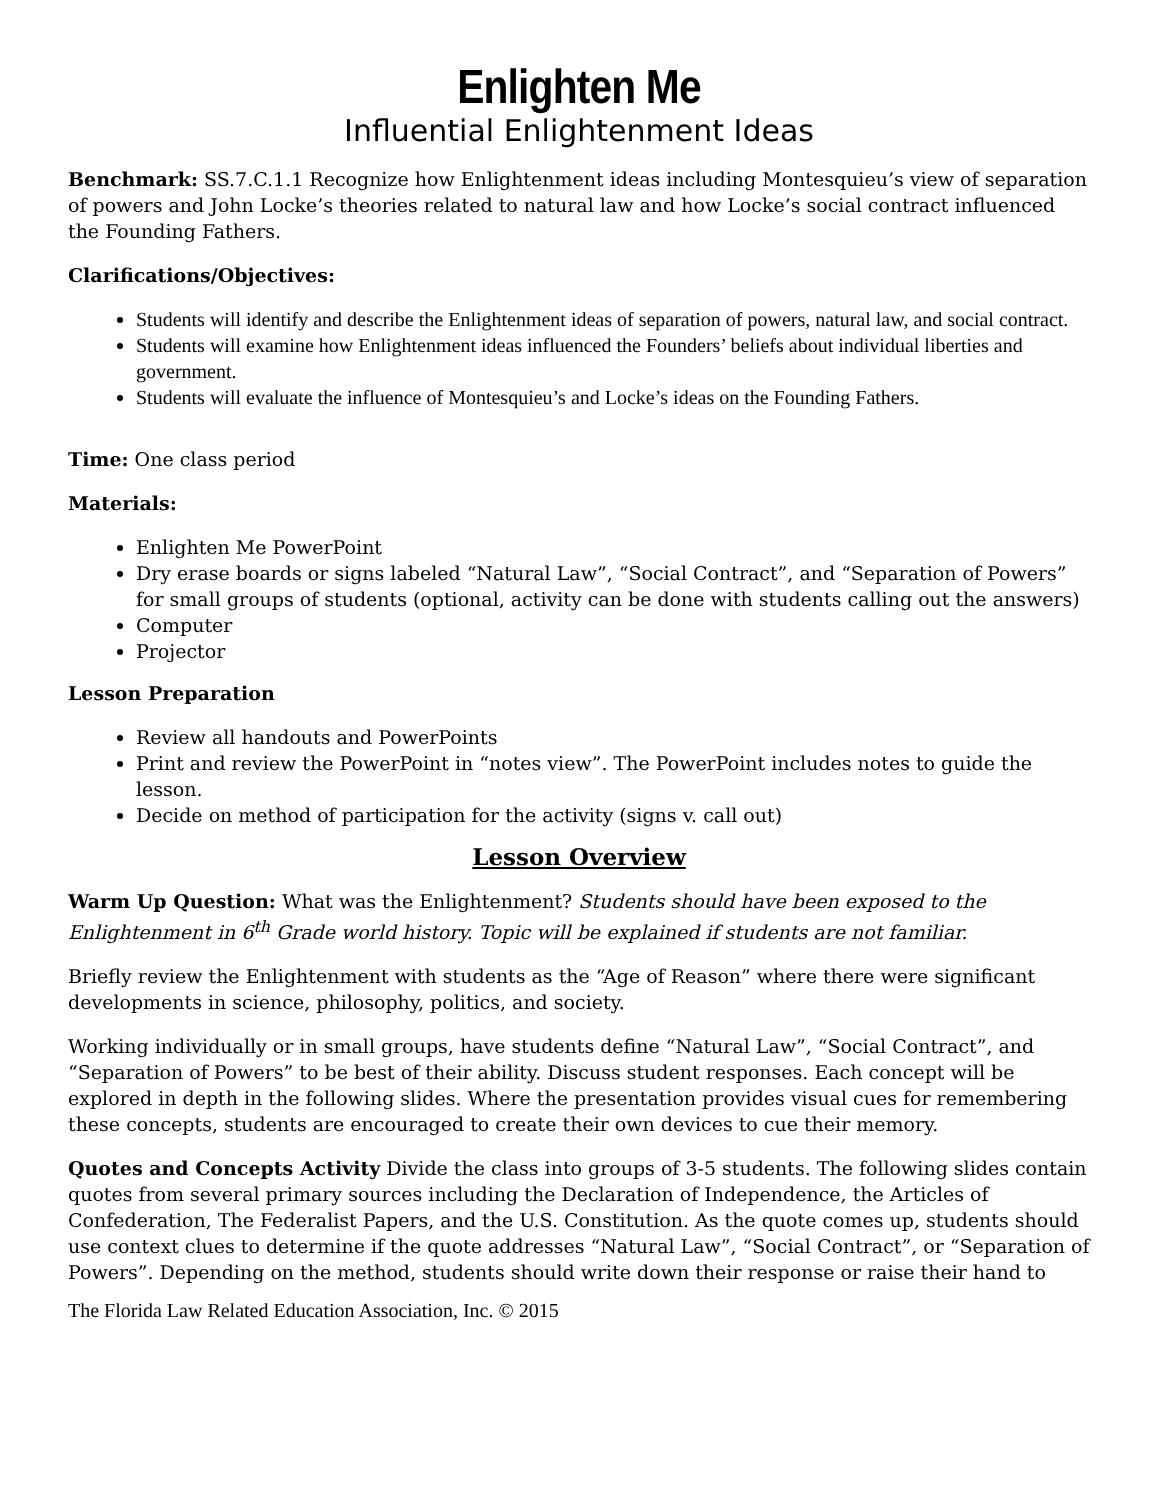Enlighten Me
Influential Enlightenment Ideas
Benchmark: SS.7.C.1.1 Recognize how Enlightenment ideas including Montesquieu’s view of separation of powers and John Locke’s theories related to natural law and how Locke’s social contract influenced the Founding Fathers.
Clarifications/Objectives:
Students will identify and describe the Enlightenment ideas of separation of powers, natural law, and social contract.
Students will examine how Enlightenment ideas influenced the Founders’ beliefs about individual liberties and government.
Students will evaluate the influence of Montesquieu’s and Locke’s ideas on the Founding Fathers.
Time: One class period
Materials:
Enlighten Me PowerPoint
Dry erase boards or signs labeled “Natural Law”, “Social Contract”, and “Separation of Powers” for small groups of students (optional, activity can be done with students calling out the answers)
Computer
Projector
Lesson Preparation
Review all handouts and PowerPoints
Print and review the PowerPoint in “notes view”. The PowerPoint includes notes to guide the lesson.
Decide on method of participation for the activity (signs v. call out)
Lesson Overview
Warm Up Question: What was the Enlightenment? Students should have been exposed to the Enlightenment in 6<sup>th</sup> Grade world history. Topic will be explained if students are not familiar.
Briefly review the Enlightenment with students as the “Age of Reason” where there were significant developments in science, philosophy, politics, and society.
Working individually or in small groups, have students define “Natural Law”, “Social Contract”, and “Separation of Powers” to be best of their ability. Discuss student responses. Each concept will be explored in depth in the following slides. Where the presentation provides visual cues for remembering these concepts, students are encouraged to create their own devices to cue their memory.
Quotes and Concepts Activity Divide the class into groups of 3-5 students. The following slides contain quotes from several primary sources including the Declaration of Independence, the Articles of Confederation, The Federalist Papers, and the U.S. Constitution. As the quote comes up, students should use context clues to determine if the quote addresses “Natural Law”, “Social Contract”, or “Separation of Powers”. Depending on the method, students should write down their response or raise their hand to
The Florida Law Related Education Association, Inc. © 2015